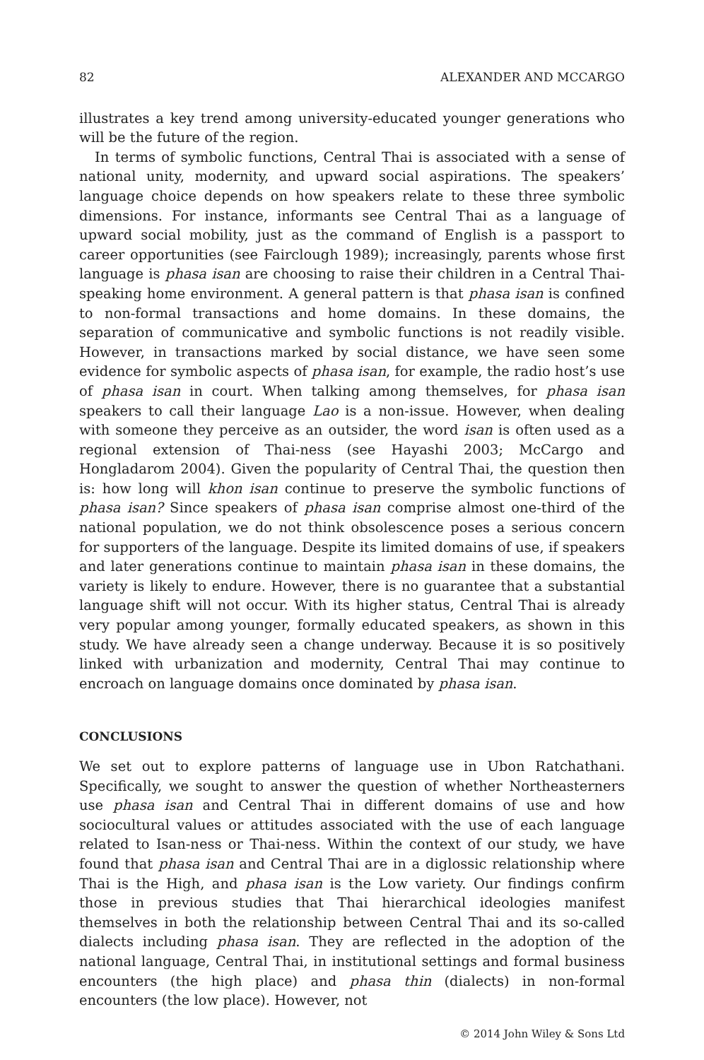82 ALEXANDER AND MCCARGO
illustrates a key trend among university-educated younger generations who will be the future of the region.
In terms of symbolic functions, Central Thai is associated with a sense of national unity, modernity, and upward social aspirations. The speakers’ language choice depends on how speakers relate to these three symbolic dimensions. For instance, informants see Central Thai as a language of upward social mobility, just as the command of English is a passport to career opportunities (see Fairclough 1989); increasingly, parents whose first language is phasa isan are choosing to raise their children in a Central Thai-speaking home environment. A general pattern is that phasa isan is confined to non-formal transactions and home domains. In these domains, the separation of communicative and symbolic functions is not readily visible. However, in transactions marked by social distance, we have seen some evidence for symbolic aspects of phasa isan, for example, the radio host’s use of phasa isan in court. When talking among themselves, for phasa isan speakers to call their language Lao is a non-issue. However, when dealing with someone they perceive as an outsider, the word isan is often used as a regional extension of Thai-ness (see Hayashi 2003; McCargo and Hongladarom 2004). Given the popularity of Central Thai, the question then is: how long will khon isan continue to preserve the symbolic functions of phasa isan? Since speakers of phasa isan comprise almost one-third of the national population, we do not think obsolescence poses a serious concern for supporters of the language. Despite its limited domains of use, if speakers and later generations continue to maintain phasa isan in these domains, the variety is likely to endure. However, there is no guarantee that a substantial language shift will not occur. With its higher status, Central Thai is already very popular among younger, formally educated speakers, as shown in this study. We have already seen a change underway. Because it is so positively linked with urbanization and modernity, Central Thai may continue to encroach on language domains once dominated by phasa isan.
CONCLUSIONS
We set out to explore patterns of language use in Ubon Ratchathani. Specifically, we sought to answer the question of whether Northeasterners use phasa isan and Central Thai in different domains of use and how sociocultural values or attitudes associated with the use of each language related to Isan-ness or Thai-ness. Within the context of our study, we have found that phasa isan and Central Thai are in a diglossic relationship where Thai is the High, and phasa isan is the Low variety. Our findings confirm those in previous studies that Thai hierarchical ideologies manifest themselves in both the relationship between Central Thai and its so-called dialects including phasa isan. They are reflected in the adoption of the national language, Central Thai, in institutional settings and formal business encounters (the high place) and phasa thin (dialects) in non-formal encounters (the low place). However, not
© 2014 John Wiley & Sons Ltd